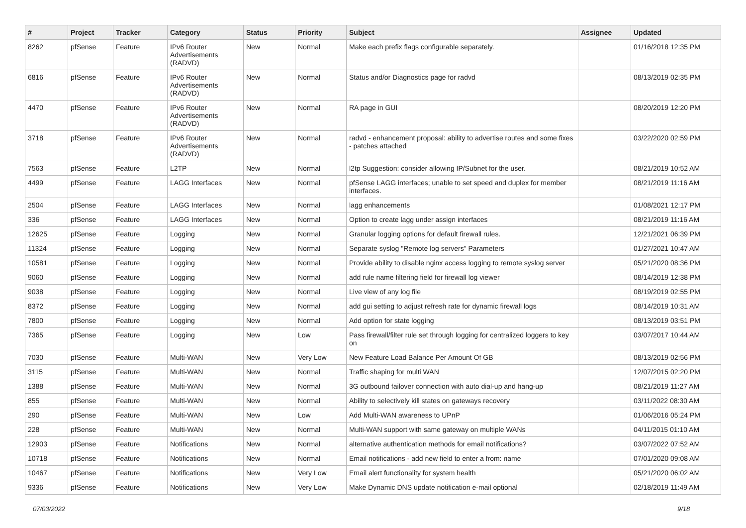| # | Project | Tracker | Category | Status | Priority | Subject | Assignee | Updated |
| --- | --- | --- | --- | --- | --- | --- | --- | --- |
| 8262 | pfSense | Feature | IPv6 Router Advertisements (RADVD) | New | Normal | Make each prefix flags configurable separately. | | 01/16/2018 12:35 PM |
| 6816 | pfSense | Feature | IPv6 Router Advertisements (RADVD) | New | Normal | Status and/or Diagnostics page for radvd | | 08/13/2019 02:35 PM |
| 4470 | pfSense | Feature | IPv6 Router Advertisements (RADVD) | New | Normal | RA page in GUI | | 08/20/2019 12:20 PM |
| 3718 | pfSense | Feature | IPv6 Router Advertisements (RADVD) | New | Normal | radvd - enhancement proposal: ability to advertise routes and some fixes - patches attached | | 03/22/2020 02:59 PM |
| 7563 | pfSense | Feature | L2TP | New | Normal | l2tp Suggestion: consider allowing IP/Subnet for the user. | | 08/21/2019 10:52 AM |
| 4499 | pfSense | Feature | LAGG Interfaces | New | Normal | pfSense LAGG interfaces; unable to set speed and duplex for member interfaces. | | 08/21/2019 11:16 AM |
| 2504 | pfSense | Feature | LAGG Interfaces | New | Normal | lagg enhancements | | 01/08/2021 12:17 PM |
| 336 | pfSense | Feature | LAGG Interfaces | New | Normal | Option to create lagg under assign interfaces | | 08/21/2019 11:16 AM |
| 12625 | pfSense | Feature | Logging | New | Normal | Granular logging options for default firewall rules. | | 12/21/2021 06:39 PM |
| 11324 | pfSense | Feature | Logging | New | Normal | Separate syslog "Remote log servers" Parameters | | 01/27/2021 10:47 AM |
| 10581 | pfSense | Feature | Logging | New | Normal | Provide ability to disable nginx access logging to remote syslog server | | 05/21/2020 08:36 PM |
| 9060 | pfSense | Feature | Logging | New | Normal | add rule name filtering field for firewall log viewer | | 08/14/2019 12:38 PM |
| 9038 | pfSense | Feature | Logging | New | Normal | Live view of any log file | | 08/19/2019 02:55 PM |
| 8372 | pfSense | Feature | Logging | New | Normal | add gui setting to adjust refresh rate for dynamic firewall logs | | 08/14/2019 10:31 AM |
| 7800 | pfSense | Feature | Logging | New | Normal | Add option for state logging | | 08/13/2019 03:51 PM |
| 7365 | pfSense | Feature | Logging | New | Low | Pass firewall/filter rule set through logging for centralized loggers to key on | | 03/07/2017 10:44 AM |
| 7030 | pfSense | Feature | Multi-WAN | New | Very Low | New Feature Load Balance Per Amount Of GB | | 08/13/2019 02:56 PM |
| 3115 | pfSense | Feature | Multi-WAN | New | Normal | Traffic shaping for multi WAN | | 12/07/2015 02:20 PM |
| 1388 | pfSense | Feature | Multi-WAN | New | Normal | 3G outbound failover connection with auto dial-up and hang-up | | 08/21/2019 11:27 AM |
| 855 | pfSense | Feature | Multi-WAN | New | Normal | Ability to selectively kill states on gateways recovery | | 03/11/2022 08:30 AM |
| 290 | pfSense | Feature | Multi-WAN | New | Low | Add Multi-WAN awareness to UPnP | | 01/06/2016 05:24 PM |
| 228 | pfSense | Feature | Multi-WAN | New | Normal | Multi-WAN support with same gateway on multiple WANs | | 04/11/2015 01:10 AM |
| 12903 | pfSense | Feature | Notifications | New | Normal | alternative authentication methods for email notifications? | | 03/07/2022 07:52 AM |
| 10718 | pfSense | Feature | Notifications | New | Normal | Email notifications - add new field to enter a from: name | | 07/01/2020 09:08 AM |
| 10467 | pfSense | Feature | Notifications | New | Very Low | Email alert functionality for system health | | 05/21/2020 06:02 AM |
| 9336 | pfSense | Feature | Notifications | New | Very Low | Make Dynamic DNS update notification e-mail optional | | 02/18/2019 11:49 AM |
07/03/2022 9/18